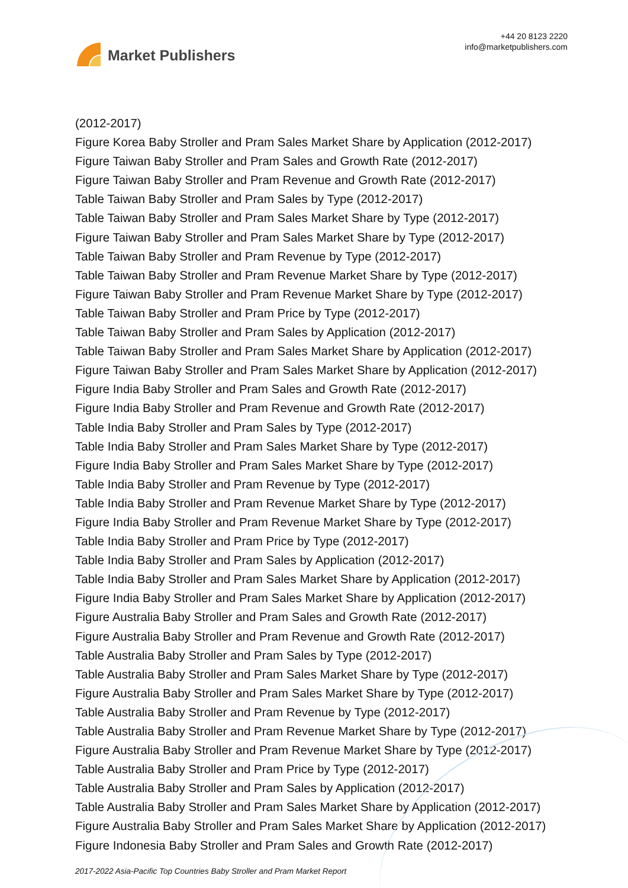Market Publishers
+44 20 8123 2220
info@marketpublishers.com
(2012-2017)
Figure Korea Baby Stroller and Pram Sales Market Share by Application (2012-2017)
Figure Taiwan Baby Stroller and Pram Sales and Growth Rate (2012-2017)
Figure Taiwan Baby Stroller and Pram Revenue and Growth Rate (2012-2017)
Table Taiwan Baby Stroller and Pram Sales by Type (2012-2017)
Table Taiwan Baby Stroller and Pram Sales Market Share by Type (2012-2017)
Figure Taiwan Baby Stroller and Pram Sales Market Share by Type (2012-2017)
Table Taiwan Baby Stroller and Pram Revenue by Type (2012-2017)
Table Taiwan Baby Stroller and Pram Revenue Market Share by Type (2012-2017)
Figure Taiwan Baby Stroller and Pram Revenue Market Share by Type (2012-2017)
Table Taiwan Baby Stroller and Pram Price by Type (2012-2017)
Table Taiwan Baby Stroller and Pram Sales by Application (2012-2017)
Table Taiwan Baby Stroller and Pram Sales Market Share by Application (2012-2017)
Figure Taiwan Baby Stroller and Pram Sales Market Share by Application (2012-2017)
Figure India Baby Stroller and Pram Sales and Growth Rate (2012-2017)
Figure India Baby Stroller and Pram Revenue and Growth Rate (2012-2017)
Table India Baby Stroller and Pram Sales by Type (2012-2017)
Table India Baby Stroller and Pram Sales Market Share by Type (2012-2017)
Figure India Baby Stroller and Pram Sales Market Share by Type (2012-2017)
Table India Baby Stroller and Pram Revenue by Type (2012-2017)
Table India Baby Stroller and Pram Revenue Market Share by Type (2012-2017)
Figure India Baby Stroller and Pram Revenue Market Share by Type (2012-2017)
Table India Baby Stroller and Pram Price by Type (2012-2017)
Table India Baby Stroller and Pram Sales by Application (2012-2017)
Table India Baby Stroller and Pram Sales Market Share by Application (2012-2017)
Figure India Baby Stroller and Pram Sales Market Share by Application (2012-2017)
Figure Australia Baby Stroller and Pram Sales and Growth Rate (2012-2017)
Figure Australia Baby Stroller and Pram Revenue and Growth Rate (2012-2017)
Table Australia Baby Stroller and Pram Sales by Type (2012-2017)
Table Australia Baby Stroller and Pram Sales Market Share by Type (2012-2017)
Figure Australia Baby Stroller and Pram Sales Market Share by Type (2012-2017)
Table Australia Baby Stroller and Pram Revenue by Type (2012-2017)
Table Australia Baby Stroller and Pram Revenue Market Share by Type (2012-2017)
Figure Australia Baby Stroller and Pram Revenue Market Share by Type (2012-2017)
Table Australia Baby Stroller and Pram Price by Type (2012-2017)
Table Australia Baby Stroller and Pram Sales by Application (2012-2017)
Table Australia Baby Stroller and Pram Sales Market Share by Application (2012-2017)
Figure Australia Baby Stroller and Pram Sales Market Share by Application (2012-2017)
Figure Indonesia Baby Stroller and Pram Sales and Growth Rate (2012-2017)
2017-2022 Asia-Pacific Top Countries Baby Stroller and Pram Market Report